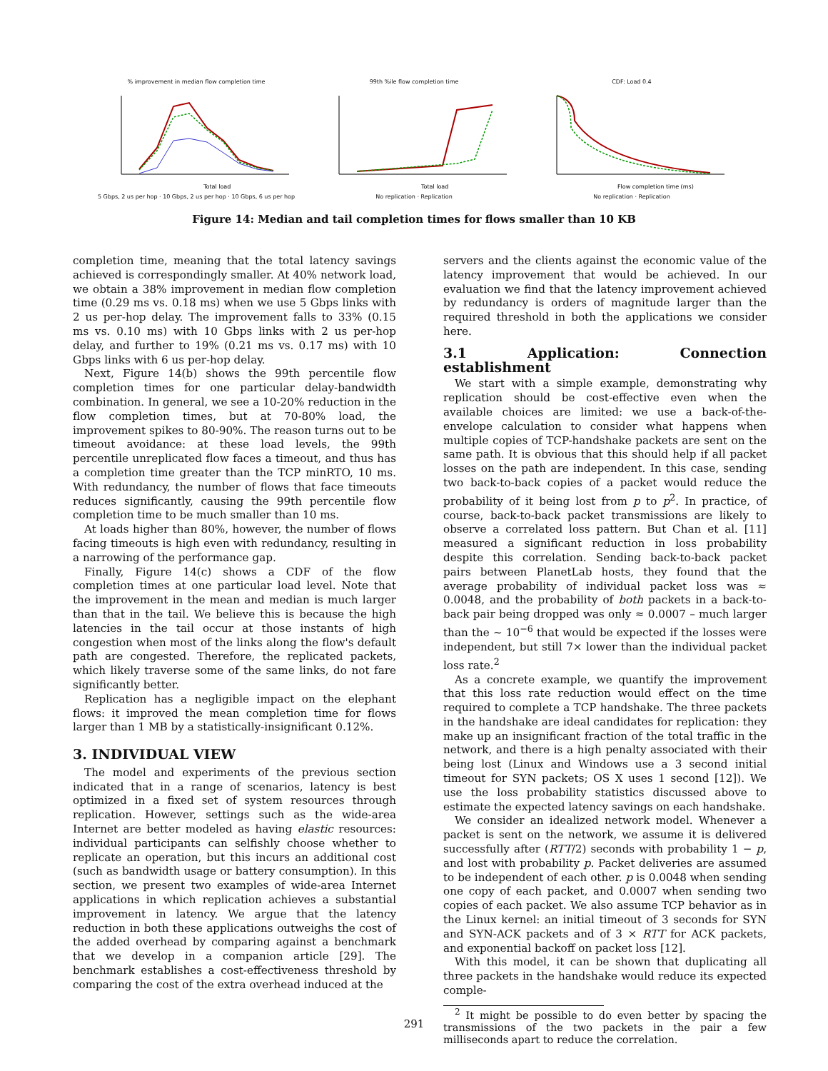% improvement in median flow completion time
Total load
5 Gbps, 2 us per hop · 10 Gbps, 2 us per hop · 10 Gbps, 6 us per hop
99th %ile flow completion time
Total load
No replication · Replication
CDF: Load 0.4
Flow completion time (ms)
No replication · Replication
Figure 14: Median and tail completion times for flows smaller than 10 KB
completion time, meaning that the total latency savings achieved is correspondingly smaller. At 40% network load, we obtain a 38% improvement in median flow completion time (0.29 ms vs. 0.18 ms) when we use 5 Gbps links with 2 us per-hop delay. The improvement falls to 33% (0.15 ms vs. 0.10 ms) with 10 Gbps links with 2 us per-hop delay, and further to 19% (0.21 ms vs. 0.17 ms) with 10 Gbps links with 6 us per-hop delay.
Next, Figure 14(b) shows the 99th percentile flow completion times for one particular delay-bandwidth combination. In general, we see a 10-20% reduction in the flow completion times, but at 70-80% load, the improvement spikes to 80-90%. The reason turns out to be timeout avoidance: at these load levels, the 99th percentile unreplicated flow faces a timeout, and thus has a completion time greater than the TCP minRTO, 10 ms. With redundancy, the number of flows that face timeouts reduces significantly, causing the 99th percentile flow completion time to be much smaller than 10 ms.
At loads higher than 80%, however, the number of flows facing timeouts is high even with redundancy, resulting in a narrowing of the performance gap.
Finally, Figure 14(c) shows a CDF of the flow completion times at one particular load level. Note that the improvement in the mean and median is much larger than that in the tail. We believe this is because the high latencies in the tail occur at those instants of high congestion when most of the links along the flow's default path are congested. Therefore, the replicated packets, which likely traverse some of the same links, do not fare significantly better.
Replication has a negligible impact on the elephant flows: it improved the mean completion time for flows larger than 1 MB by a statistically-insignificant 0.12%.
3. INDIVIDUAL VIEW
The model and experiments of the previous section indicated that in a range of scenarios, latency is best optimized in a fixed set of system resources through replication. However, settings such as the wide-area Internet are better modeled as having elastic resources: individual participants can selfishly choose whether to replicate an operation, but this incurs an additional cost (such as bandwidth usage or battery consumption). In this section, we present two examples of wide-area Internet applications in which replication achieves a substantial improvement in latency. We argue that the latency reduction in both these applications outweighs the cost of the added overhead by comparing against a benchmark that we develop in a companion article [29]. The benchmark establishes a cost-effectiveness threshold by comparing the cost of the extra overhead induced at the
servers and the clients against the economic value of the latency improvement that would be achieved. In our evaluation we find that the latency improvement achieved by redundancy is orders of magnitude larger than the required threshold in both the applications we consider here.
3.1 Application: Connection establishment
We start with a simple example, demonstrating why replication should be cost-effective even when the available choices are limited: we use a back-of-the-envelope calculation to consider what happens when multiple copies of TCP-handshake packets are sent on the same path. It is obvious that this should help if all packet losses on the path are independent. In this case, sending two back-to-back copies of a packet would reduce the probability of it being lost from p to p<sup>2</sup>. In practice, of course, back-to-back packet transmissions are likely to observe a correlated loss pattern. But Chan et al. [11] measured a significant reduction in loss probability despite this correlation. Sending back-to-back packet pairs between PlanetLab hosts, they found that the average probability of individual packet loss was ≈ 0.0048, and the probability of both packets in a back-to-back pair being dropped was only ≈ 0.0007 – much larger than the ∼ 10<sup>−6</sup> that would be expected if the losses were independent, but still 7× lower than the individual packet loss rate.<sup>2</sup>
As a concrete example, we quantify the improvement that this loss rate reduction would effect on the time required to complete a TCP handshake. The three packets in the handshake are ideal candidates for replication: they make up an insignificant fraction of the total traffic in the network, and there is a high penalty associated with their being lost (Linux and Windows use a 3 second initial timeout for SYN packets; OS X uses 1 second [12]). We use the loss probability statistics discussed above to estimate the expected latency savings on each handshake.
We consider an idealized network model. Whenever a packet is sent on the network, we assume it is delivered successfully after (RTT/2) seconds with probability 1 − p, and lost with probability p. Packet deliveries are assumed to be independent of each other. p is 0.0048 when sending one copy of each packet, and 0.0007 when sending two copies of each packet. We also assume TCP behavior as in the Linux kernel: an initial timeout of 3 seconds for SYN and SYN-ACK packets and of 3 × RTT for ACK packets, and exponential backoff on packet loss [12].
With this model, it can be shown that duplicating all three packets in the handshake would reduce its expected comple-
<sup>2</sup> It might be possible to do even better by spacing the transmissions of the two packets in the pair a few milliseconds apart to reduce the correlation.
291